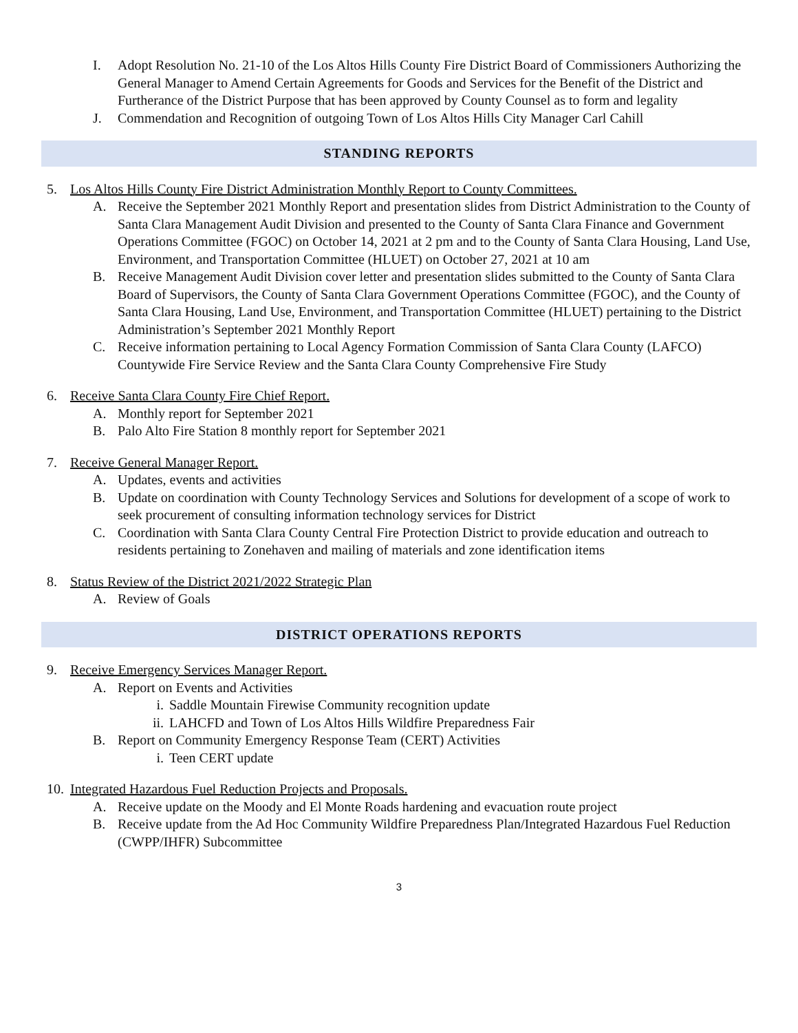I. Adopt Resolution No. 21-10 of the Los Altos Hills County Fire District Board of Commissioners Authorizing the General Manager to Amend Certain Agreements for Goods and Services for the Benefit of the District and Furtherance of the District Purpose that has been approved by County Counsel as to form and legality
J. Commendation and Recognition of outgoing Town of Los Altos Hills City Manager Carl Cahill
STANDING REPORTS
5. Los Altos Hills County Fire District Administration Monthly Report to County Committees.
A. Receive the September 2021 Monthly Report and presentation slides from District Administration to the County of Santa Clara Management Audit Division and presented to the County of Santa Clara Finance and Government Operations Committee (FGOC) on October 14, 2021 at 2 pm and to the County of Santa Clara Housing, Land Use, Environment, and Transportation Committee (HLUET) on October 27, 2021 at 10 am
B. Receive Management Audit Division cover letter and presentation slides submitted to the County of Santa Clara Board of Supervisors, the County of Santa Clara Government Operations Committee (FGOC), and the County of Santa Clara Housing, Land Use, Environment, and Transportation Committee (HLUET) pertaining to the District Administration’s September 2021 Monthly Report
C. Receive information pertaining to Local Agency Formation Commission of Santa Clara County (LAFCO) Countywide Fire Service Review and the Santa Clara County Comprehensive Fire Study
6. Receive Santa Clara County Fire Chief Report.
A. Monthly report for September 2021
B. Palo Alto Fire Station 8 monthly report for September 2021
7. Receive General Manager Report.
A. Updates, events and activities
B. Update on coordination with County Technology Services and Solutions for development of a scope of work to seek procurement of consulting information technology services for District
C. Coordination with Santa Clara County Central Fire Protection District to provide education and outreach to residents pertaining to Zonehaven and mailing of materials and zone identification items
8. Status Review of the District 2021/2022 Strategic Plan
A. Review of Goals
DISTRICT OPERATIONS REPORTS
9. Receive Emergency Services Manager Report.
A. Report on Events and Activities
i. Saddle Mountain Firewise Community recognition update
ii. LAHCFD and Town of Los Altos Hills Wildfire Preparedness Fair
B. Report on Community Emergency Response Team (CERT) Activities
i. Teen CERT update
10. Integrated Hazardous Fuel Reduction Projects and Proposals.
A. Receive update on the Moody and El Monte Roads hardening and evacuation route project
B. Receive update from the Ad Hoc Community Wildfire Preparedness Plan/Integrated Hazardous Fuel Reduction (CWPP/IHFR) Subcommittee
3